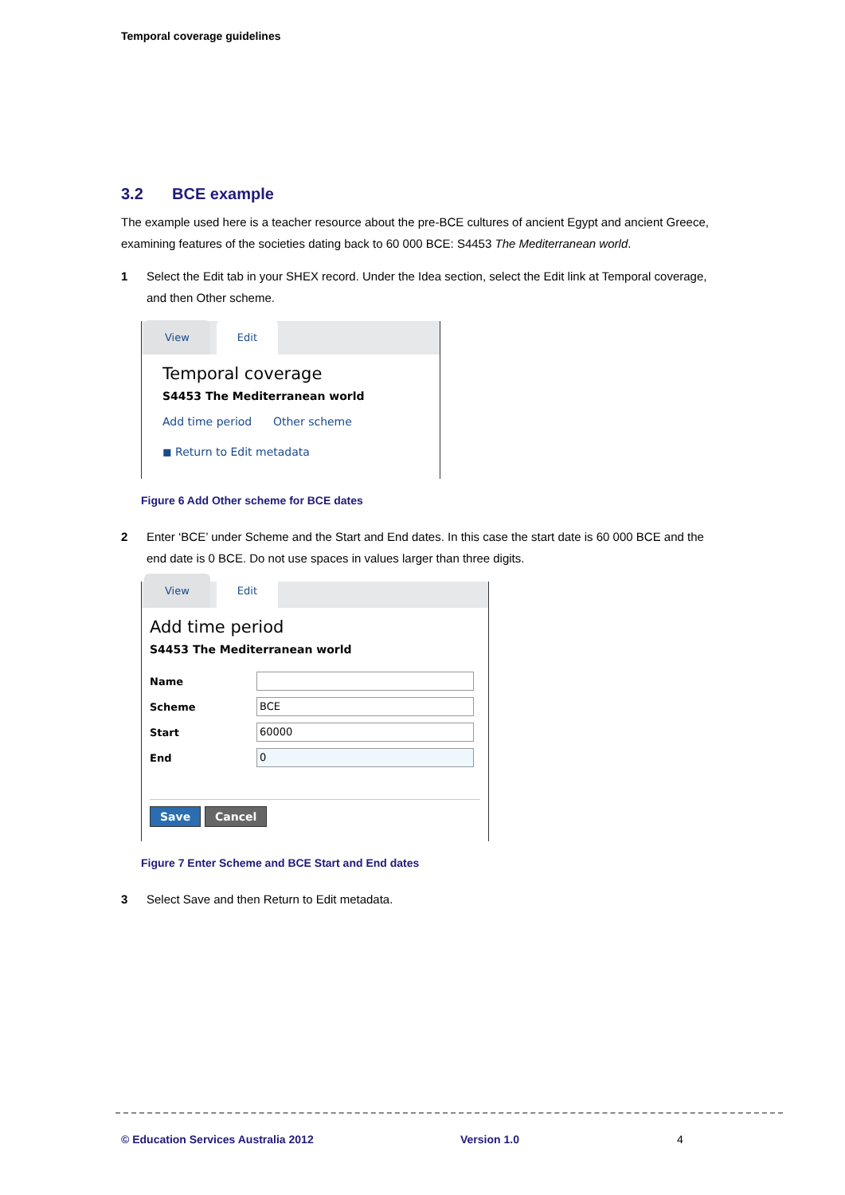Temporal coverage guidelines
3.2 BCE example
The example used here is a teacher resource about the pre-BCE cultures of ancient Egypt and ancient Greece, examining features of the societies dating back to 60 000 BCE: S4453 The Mediterranean world.
1 Select the Edit tab in your SHEX record. Under the Idea section, select the Edit link at Temporal coverage, and then Other scheme.
View
Edit
Temporal coverage
S4453 The Mediterranean world
Add time period Other scheme
◼ Return to Edit metadata
Figure 6 Add Other scheme for BCE dates
2 Enter ‘BCE’ under Scheme and the Start and End dates. In this case the start date is 60 000 BCE and the end date is 0 BCE. Do not use spaces in values larger than three digits.
View
Edit
Add time period
S4453 The Mediterranean world
Name
Scheme
BCE
Start
60000
End
0
Save Cancel
Figure 7 Enter Scheme and BCE Start and End dates
3 Select Save and then Return to Edit metadata.
© Education Services Australia 2012
Version 1.0 4